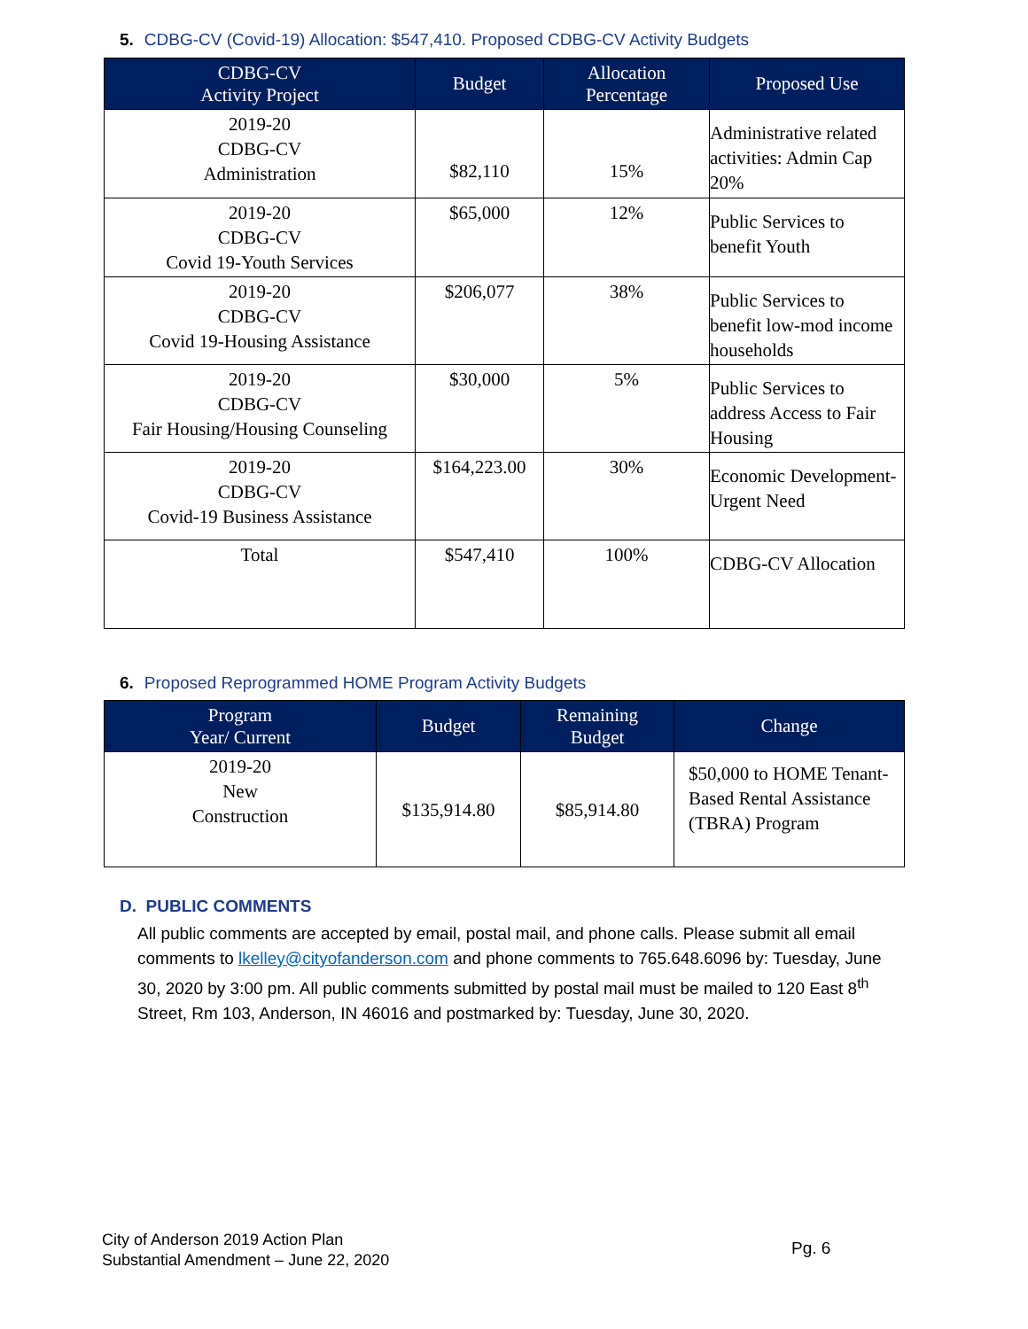5. CDBG-CV (Covid-19) Allocation: $547,410. Proposed CDBG-CV Activity Budgets
| CDBG-CV Activity Project | Budget | Allocation Percentage | Proposed Use |
| --- | --- | --- | --- |
| 2019-20 CDBG-CV Administration | $82,110 | 15% | Administrative related activities: Admin Cap 20% |
| 2019-20 CDBG-CV Covid 19-Youth Services | $65,000 | 12% | Public Services to benefit Youth |
| 2019-20 CDBG-CV Covid 19-Housing Assistance | $206,077 | 38% | Public Services to benefit low-mod income households |
| 2019-20 CDBG-CV Fair Housing/Housing Counseling | $30,000 | 5% | Public Services to address Access to Fair Housing |
| 2019-20 CDBG-CV Covid-19 Business Assistance | $164,223.00 | 30% | Economic Development-Urgent Need |
| Total | $547,410 | 100% | CDBG-CV Allocation |
6. Proposed Reprogrammed HOME Program Activity Budgets
| Program Year/ Current | Budget | Remaining Budget | Change |
| --- | --- | --- | --- |
| 2019-20 New Construction | $135,914.80 | $85,914.80 | $50,000 to HOME Tenant-Based Rental Assistance (TBRA) Program |
D. PUBLIC COMMENTS
All public comments are accepted by email, postal mail, and phone calls. Please submit all email comments to lkelley@cityofanderson.com and phone comments to 765.648.6096 by: Tuesday, June 30, 2020 by 3:00 pm. All public comments submitted by postal mail must be mailed to 120 East 8<sup>th</sup> Street, Rm 103, Anderson, IN 46016 and postmarked by: Tuesday, June 30, 2020.
City of Anderson 2019 Action Plan
Substantial Amendment – June 22, 2020
Pg. 6